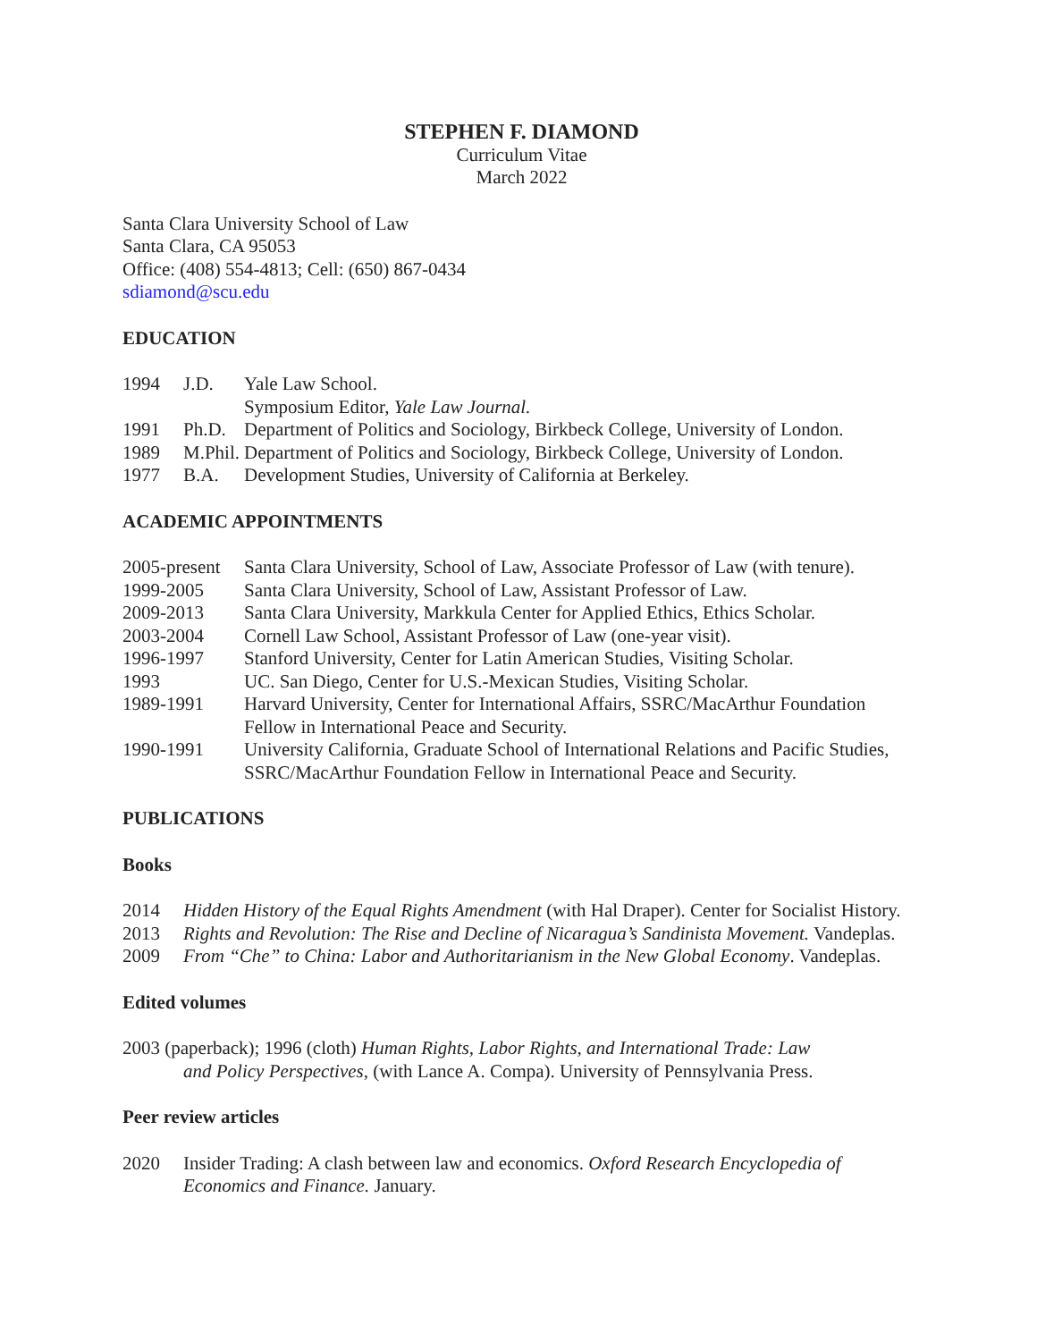STEPHEN F. DIAMOND
Curriculum Vitae
March 2022
Santa Clara University School of Law
Santa Clara, CA 95053
Office: (408) 554-4813; Cell: (650) 867-0434
sdiamond@scu.edu
EDUCATION
1994 J.D. Yale Law School.
Symposium Editor, Yale Law Journal.
1991 Ph.D. Department of Politics and Sociology, Birkbeck College, University of London.
1989 M.Phil. Department of Politics and Sociology, Birkbeck College, University of London.
1977 B.A. Development Studies, University of California at Berkeley.
ACADEMIC APPOINTMENTS
2005-present Santa Clara University, School of Law, Associate Professor of Law (with tenure).
1999-2005 Santa Clara University, School of Law, Assistant Professor of Law.
2009-2013 Santa Clara University, Markkula Center for Applied Ethics, Ethics Scholar.
2003-2004 Cornell Law School, Assistant Professor of Law (one-year visit).
1996-1997 Stanford University, Center for Latin American Studies, Visiting Scholar.
1993 UC. San Diego, Center for U.S.-Mexican Studies, Visiting Scholar.
1989-1991 Harvard University, Center for International Affairs, SSRC/MacArthur Foundation Fellow in International Peace and Security.
1990-1991 University California, Graduate School of International Relations and Pacific Studies, SSRC/MacArthur Foundation Fellow in International Peace and Security.
PUBLICATIONS
Books
2014 Hidden History of the Equal Rights Amendment (with Hal Draper). Center for Socialist History.
2013 Rights and Revolution: The Rise and Decline of Nicaragua’s Sandinista Movement. Vandeplas.
2009 From “Che” to China: Labor and Authoritarianism in the New Global Economy. Vandeplas.
Edited volumes
2003 (paperback); 1996 (cloth) Human Rights, Labor Rights, and International Trade: Law and Policy Perspectives, (with Lance A. Compa). University of Pennsylvania Press.
Peer review articles
2020 Insider Trading: A clash between law and economics. Oxford Research Encyclopedia of Economics and Finance. January.